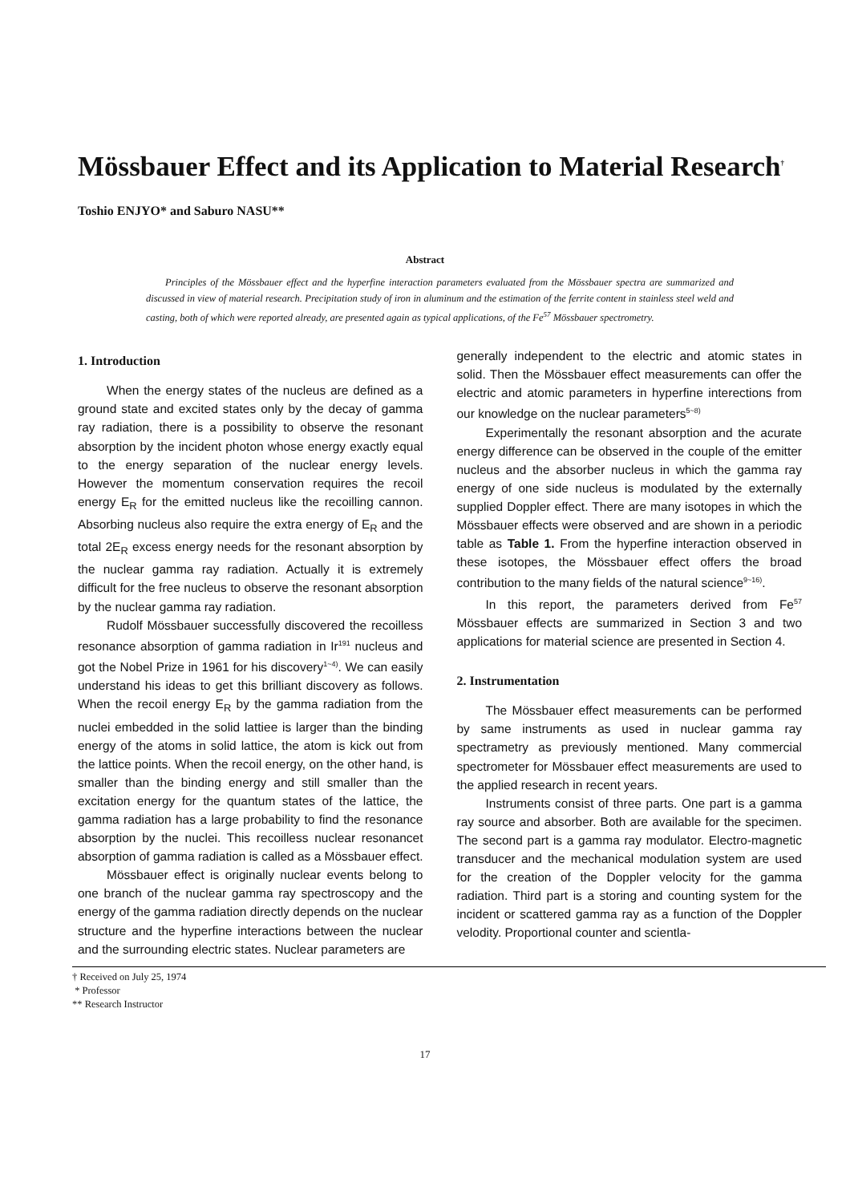Mössbauer Effect and its Application to Material Research<sup>†</sup>
Toshio ENJYO* and Saburo NASU**
Abstract
Principles of the Mössbauer effect and the hyperfine interaction parameters evaluated from the Mössbauer spectra are summarized and discussed in view of material research. Precipitation study of iron in aluminum and the estimation of the ferrite content in stainless steel weld and casting, both of which were reported already, are presented again as typical applications, of the Fe<sup>57</sup> Mössbauer spectrometry.
1. Introduction
When the energy states of the nucleus are defined as a ground state and excited states only by the decay of gamma ray radiation, there is a possibility to observe the resonant absorption by the incident photon whose energy exactly equal to the energy separation of the nuclear energy levels. However the momentum conservation requires the recoil energy E<sub>R</sub> for the emitted nucleus like the recoilling cannon. Absorbing nucleus also require the extra energy of E<sub>R</sub> and the total 2E<sub>R</sub> excess energy needs for the resonant absorption by the nuclear gamma ray radiation. Actually it is extremely difficult for the free nucleus to observe the resonant absorption by the nuclear gamma ray radiation.
Rudolf Mössbauer successfully discovered the recoilless resonance absorption of gamma radiation in Ir<sup>191</sup> nucleus and got the Nobel Prize in 1961 for his discovery<sup>1~4)</sup>. We can easily understand his ideas to get this brilliant discovery as follows. When the recoil energy E<sub>R</sub> by the gamma radiation from the nuclei embedded in the solid lattiee is larger than the binding energy of the atoms in solid lattice, the atom is kick out from the lattice points. When the recoil energy, on the other hand, is smaller than the binding energy and still smaller than the excitation energy for the quantum states of the lattice, the gamma radiation has a large probability to find the resonance absorption by the nuclei. This recoilless nuclear resonancet absorption of gamma radiation is called as a Mössbauer effect.
Mössbauer effect is originally nuclear events belong to one branch of the nuclear gamma ray spectroscopy and the energy of the gamma radiation directly depends on the nuclear structure and the hyperfine interactions between the nuclear and the surrounding electric states. Nuclear parameters are
generally independent to the electric and atomic states in solid. Then the Mössbauer effect measurements can offer the electric and atomic parameters in hyperfine interections from our knowledge on the nuclear parameters<sup>5~8)</sup>
Experimentally the resonant absorption and the acurate energy difference can be observed in the couple of the emitter nucleus and the absorber nucleus in which the gamma ray energy of one side nucleus is modulated by the externally supplied Doppler effect. There are many isotopes in which the Mössbauer effects were observed and are shown in a periodic table as Table 1. From the hyperfine interaction observed in these isotopes, the Mössbauer effect offers the broad contribution to the many fields of the natural science<sup>9~16)</sup>.
In this report, the parameters derived from Fe<sup>57</sup> Mössbauer effects are summarized in Section 3 and two applications for material science are presented in Section 4.
2. Instrumentation
The Mössbauer effect measurements can be performed by same instruments as used in nuclear gamma ray spectrametry as previously mentioned. Many commercial spectrometer for Mössbauer effect measurements are used to the applied research in recent years.
Instruments consist of three parts. One part is a gamma ray source and absorber. Both are available for the specimen. The second part is a gamma ray modulator. Electro-magnetic transducer and the mechanical modulation system are used for the creation of the Doppler velocity for the gamma radiation. Third part is a storing and counting system for the incident or scattered gamma ray as a function of the Doppler velodity. Proportional counter and scientla-
† Received on July 25, 1974
* Professor
** Research Instructor
17